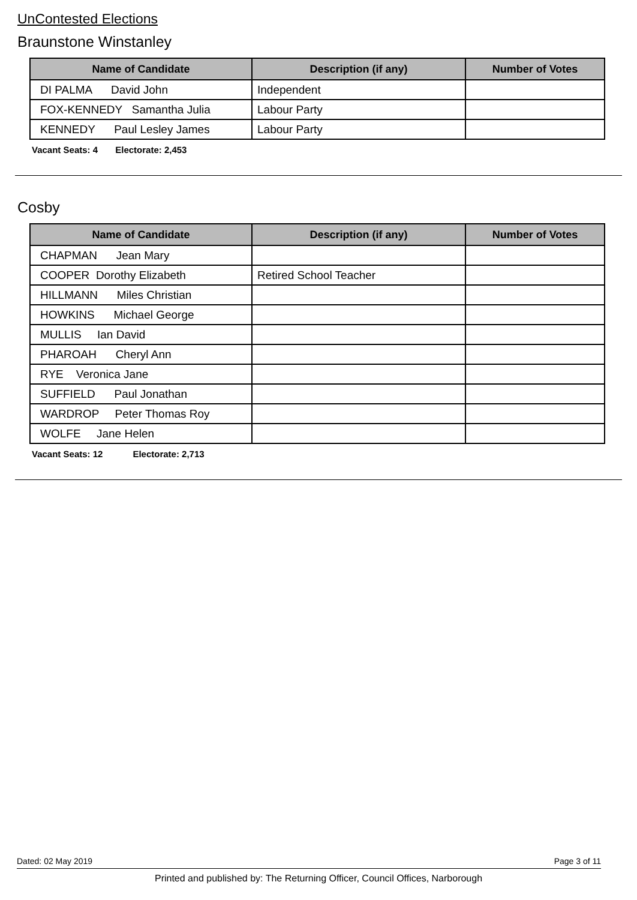UnContested Elections
Braunstone Winstanley
| Name of Candidate | Description (if any) | Number of Votes |
| --- | --- | --- |
| DI PALMA David John | Independent | |
| FOX-KENNEDY Samantha Julia | Labour Party | |
| KENNEDY Paul Lesley James | Labour Party | |
Vacant Seats: 4 Electorate: 2,453
Cosby
| Name of Candidate | Description (if any) | Number of Votes |
| --- | --- | --- |
| CHAPMAN Jean Mary | | |
| COOPER Dorothy Elizabeth | Retired School Teacher | |
| HILLMANN Miles Christian | | |
| HOWKINS Michael George | | |
| MULLIS Ian David | | |
| PHAROAH Cheryl Ann | | |
| RYE Veronica Jane | | |
| SUFFIELD Paul Jonathan | | |
| WARDROP Peter Thomas Roy | | |
| WOLFE Jane Helen | | |
Vacant Seats: 12 Electorate: 2,713
Dated: 02 May 2019 Page 3 of 11
Printed and published by: The Returning Officer, Council Offices, Narborough